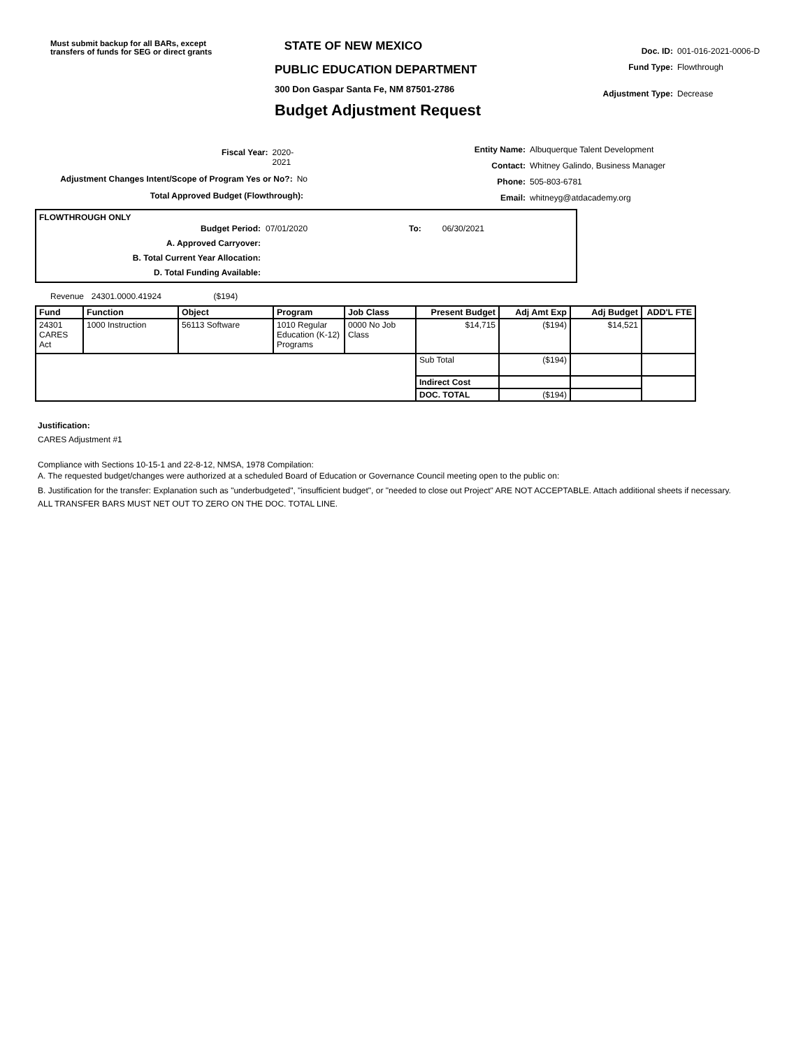Must submit backup for all BARs, except transfers of funds for SEG or direct grants
STATE OF NEW MEXICO
PUBLIC EDUCATION DEPARTMENT
300 Don Gaspar Santa Fe, NM 87501-2786
Budget Adjustment Request
Doc. ID: 001-016-2021-0006-D
Fund Type: Flowthrough
Adjustment Type: Decrease
Fiscal Year: 2020-2021
Adjustment Changes Intent/Scope of Program Yes or No?: No
Total Approved Budget (Flowthrough):
Entity Name: Albuquerque Talent Development
Contact: Whitney Galindo, Business Manager
Phone: 505-803-6781
Email: whitneyg@atdacademy.org
FLOWTHROUGH ONLY
Budget Period: 07/01/2020 To: 06/30/2021
A. Approved Carryover:
B. Total Current Year Allocation:
D. Total Funding Available:
Revenue 24301.0000.41924 ($194)
| Fund | Function | Object | Program | Job Class | Present Budget | Adj Amt Exp | Adj Budget | ADD'L FTE |
| --- | --- | --- | --- | --- | --- | --- | --- | --- |
| 24301 CARES Act | 1000 Instruction | 56113 Software | 1010 Regular Education (K-12) Programs | 0000 No Job Class | $14,715 | ($194) | $14,521 | |
| | | | | | Sub Total | ($194) | | |
| | | | | | Indirect Cost | | | |
| | | | | | DOC. TOTAL | ($194) | | |
Justification:
CARES Adjustment #1
Compliance with Sections 10-15-1 and 22-8-12, NMSA, 1978 Compilation:
A. The requested budget/changes were authorized at a scheduled Board of Education or Governance Council meeting open to the public on:
B. Justification for the transfer: Explanation such as "underbudgeted", "insufficient budget", or "needed to close out Project" ARE NOT ACCEPTABLE. Attach additional sheets if necessary.
ALL TRANSFER BARS MUST NET OUT TO ZERO ON THE DOC. TOTAL LINE.